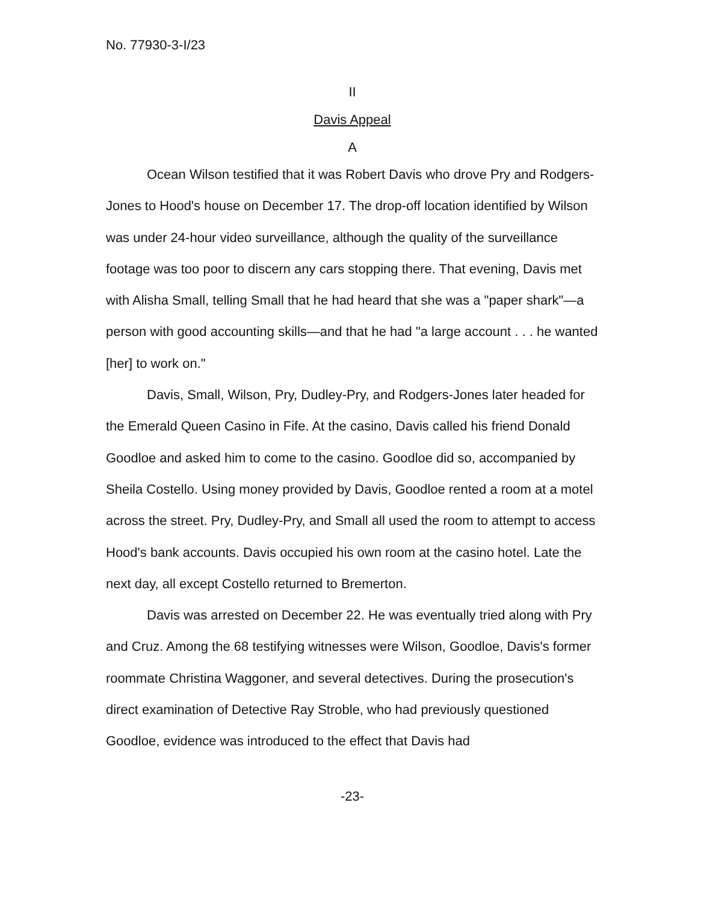No. 77930-3-I/23
II
Davis Appeal
A
Ocean Wilson testified that it was Robert Davis who drove Pry and Rodgers-Jones to Hood's house on December 17. The drop-off location identified by Wilson was under 24-hour video surveillance, although the quality of the surveillance footage was too poor to discern any cars stopping there. That evening, Davis met with Alisha Small, telling Small that he had heard that she was a "paper shark"—a person with good accounting skills—and that he had "a large account . . . he wanted [her] to work on."
Davis, Small, Wilson, Pry, Dudley-Pry, and Rodgers-Jones later headed for the Emerald Queen Casino in Fife. At the casino, Davis called his friend Donald Goodloe and asked him to come to the casino. Goodloe did so, accompanied by Sheila Costello. Using money provided by Davis, Goodloe rented a room at a motel across the street. Pry, Dudley-Pry, and Small all used the room to attempt to access Hood's bank accounts. Davis occupied his own room at the casino hotel. Late the next day, all except Costello returned to Bremerton.
Davis was arrested on December 22. He was eventually tried along with Pry and Cruz. Among the 68 testifying witnesses were Wilson, Goodloe, Davis's former roommate Christina Waggoner, and several detectives. During the prosecution's direct examination of Detective Ray Stroble, who had previously questioned Goodloe, evidence was introduced to the effect that Davis had
-23-